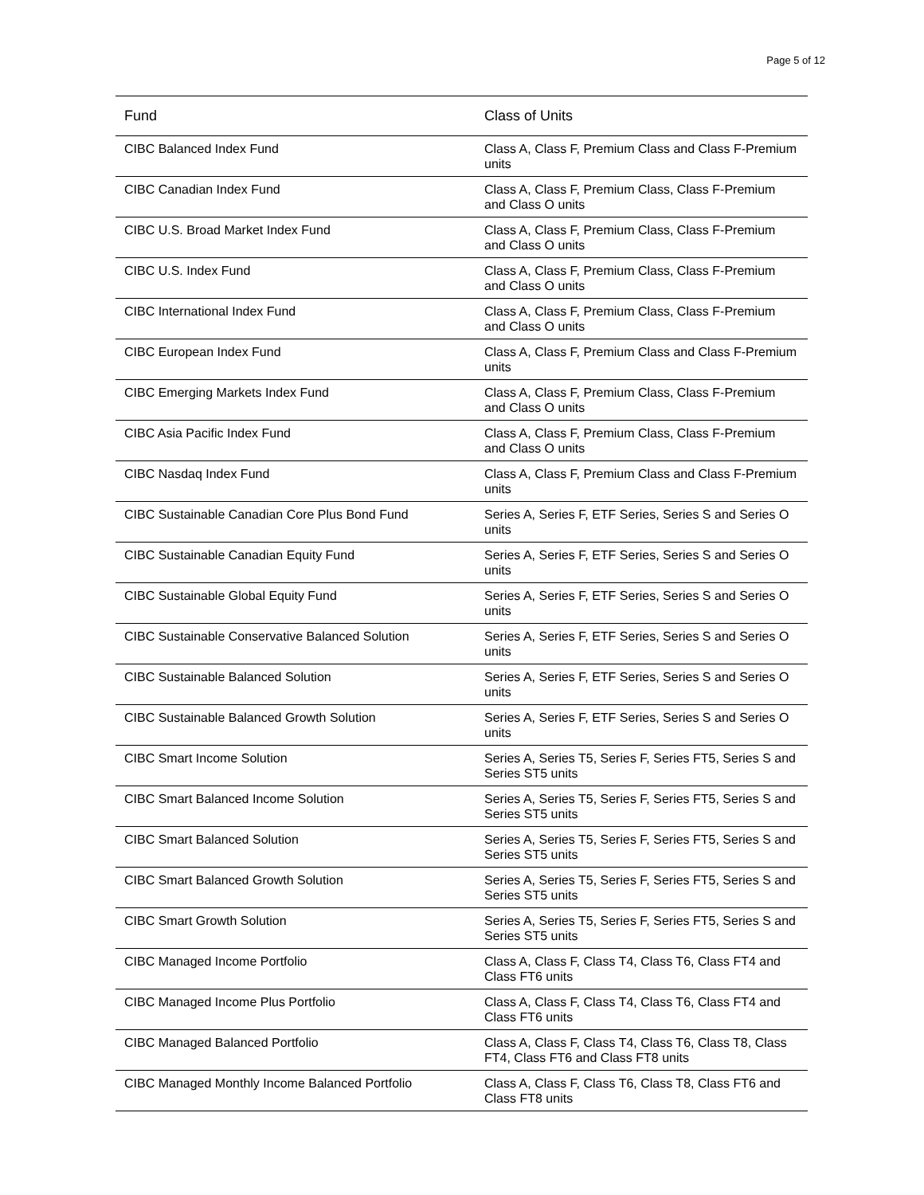Page 5 of 12
| Fund | Class of Units |
| --- | --- |
| CIBC Balanced Index Fund | Class A, Class F, Premium Class and Class F-Premium units |
| CIBC Canadian Index Fund | Class A, Class F, Premium Class, Class F-Premium and Class O units |
| CIBC U.S. Broad Market Index Fund | Class A, Class F, Premium Class, Class F-Premium and Class O units |
| CIBC U.S. Index Fund | Class A, Class F, Premium Class, Class F-Premium and Class O units |
| CIBC International Index Fund | Class A, Class F, Premium Class, Class F-Premium and Class O units |
| CIBC European Index Fund | Class A, Class F, Premium Class and Class F-Premium units |
| CIBC Emerging Markets Index Fund | Class A, Class F, Premium Class, Class F-Premium and Class O units |
| CIBC Asia Pacific Index Fund | Class A, Class F, Premium Class, Class F-Premium and Class O units |
| CIBC Nasdaq Index Fund | Class A, Class F, Premium Class and Class F-Premium units |
| CIBC Sustainable Canadian Core Plus Bond Fund | Series A, Series F, ETF Series, Series S and Series O units |
| CIBC Sustainable Canadian Equity Fund | Series A, Series F, ETF Series, Series S and Series O units |
| CIBC Sustainable Global Equity Fund | Series A, Series F, ETF Series, Series S and Series O units |
| CIBC Sustainable Conservative Balanced Solution | Series A, Series F, ETF Series, Series S and Series O units |
| CIBC Sustainable Balanced Solution | Series A, Series F, ETF Series, Series S and Series O units |
| CIBC Sustainable Balanced Growth Solution | Series A, Series F, ETF Series, Series S and Series O units |
| CIBC Smart Income Solution | Series A, Series T5, Series F, Series FT5, Series S and Series ST5 units |
| CIBC Smart Balanced Income Solution | Series A, Series T5, Series F, Series FT5, Series S and Series ST5 units |
| CIBC Smart Balanced Solution | Series A, Series T5, Series F, Series FT5, Series S and Series ST5 units |
| CIBC Smart Balanced Growth Solution | Series A, Series T5, Series F, Series FT5, Series S and Series ST5 units |
| CIBC Smart Growth Solution | Series A, Series T5, Series F, Series FT5, Series S and Series ST5 units |
| CIBC Managed Income Portfolio | Class A, Class F, Class T4, Class T6, Class FT4 and Class FT6 units |
| CIBC Managed Income Plus Portfolio | Class A, Class F, Class T4, Class T6, Class FT4 and Class FT6 units |
| CIBC Managed Balanced Portfolio | Class A, Class F, Class T4, Class T6, Class T8, Class FT4, Class FT6 and Class FT8 units |
| CIBC Managed Monthly Income Balanced Portfolio | Class A, Class F, Class T6, Class T8, Class FT6 and Class FT8 units |